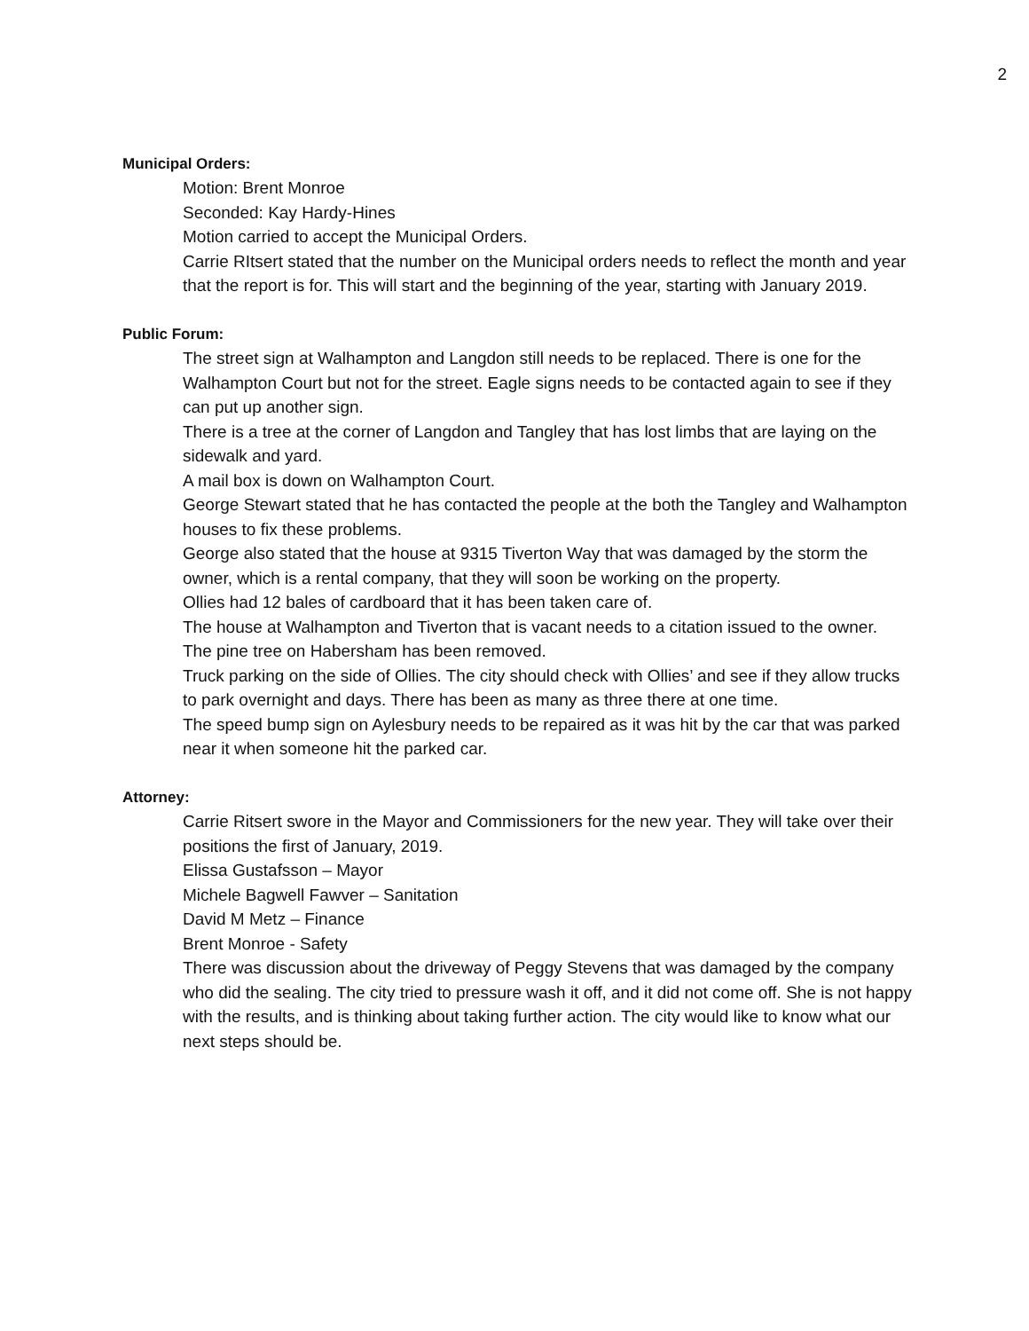2
Municipal Orders:
Motion: Brent Monroe
Seconded: Kay Hardy-Hines
Motion carried to accept the Municipal Orders.
Carrie RItsert stated that the number on the Municipal orders needs to reflect the month and year that the report is for. This will start and the beginning of the year, starting with January 2019.
Public Forum:
The street sign at Walhampton and Langdon still needs to be replaced. There is one for the Walhampton Court but not for the street. Eagle signs needs to be contacted again to see if they can put up another sign.
There is a tree at the corner of Langdon and Tangley that has lost limbs that are laying on the sidewalk and yard.
A mail box is down on Walhampton Court.
George Stewart stated that he has contacted the people at the both the Tangley and Walhampton houses to fix these problems.
George also stated that the house at 9315 Tiverton Way that was damaged by the storm the owner, which is a rental company, that they will soon be working on the property.
Ollies had 12 bales of cardboard that it has been taken care of.
The house at Walhampton and Tiverton that is vacant needs to a citation issued to the owner.
The pine tree on Habersham has been removed.
Truck parking on the side of Ollies. The city should check with Ollies’ and see if they allow trucks to park overnight and days. There has been as many as three there at one time.
The speed bump sign on Aylesbury needs to be repaired as it was hit by the car that was parked near it when someone hit the parked car.
Attorney:
Carrie Ritsert swore in the Mayor and Commissioners for the new year. They will take over their positions the first of January, 2019.
Elissa Gustafsson – Mayor
Michele Bagwell Fawver – Sanitation
David M Metz – Finance
Brent Monroe - Safety
There was discussion about the driveway of Peggy Stevens that was damaged by the company who did the sealing. The city tried to pressure wash it off, and it did not come off. She is not happy with the results, and is thinking about taking further action. The city would like to know what our next steps should be.